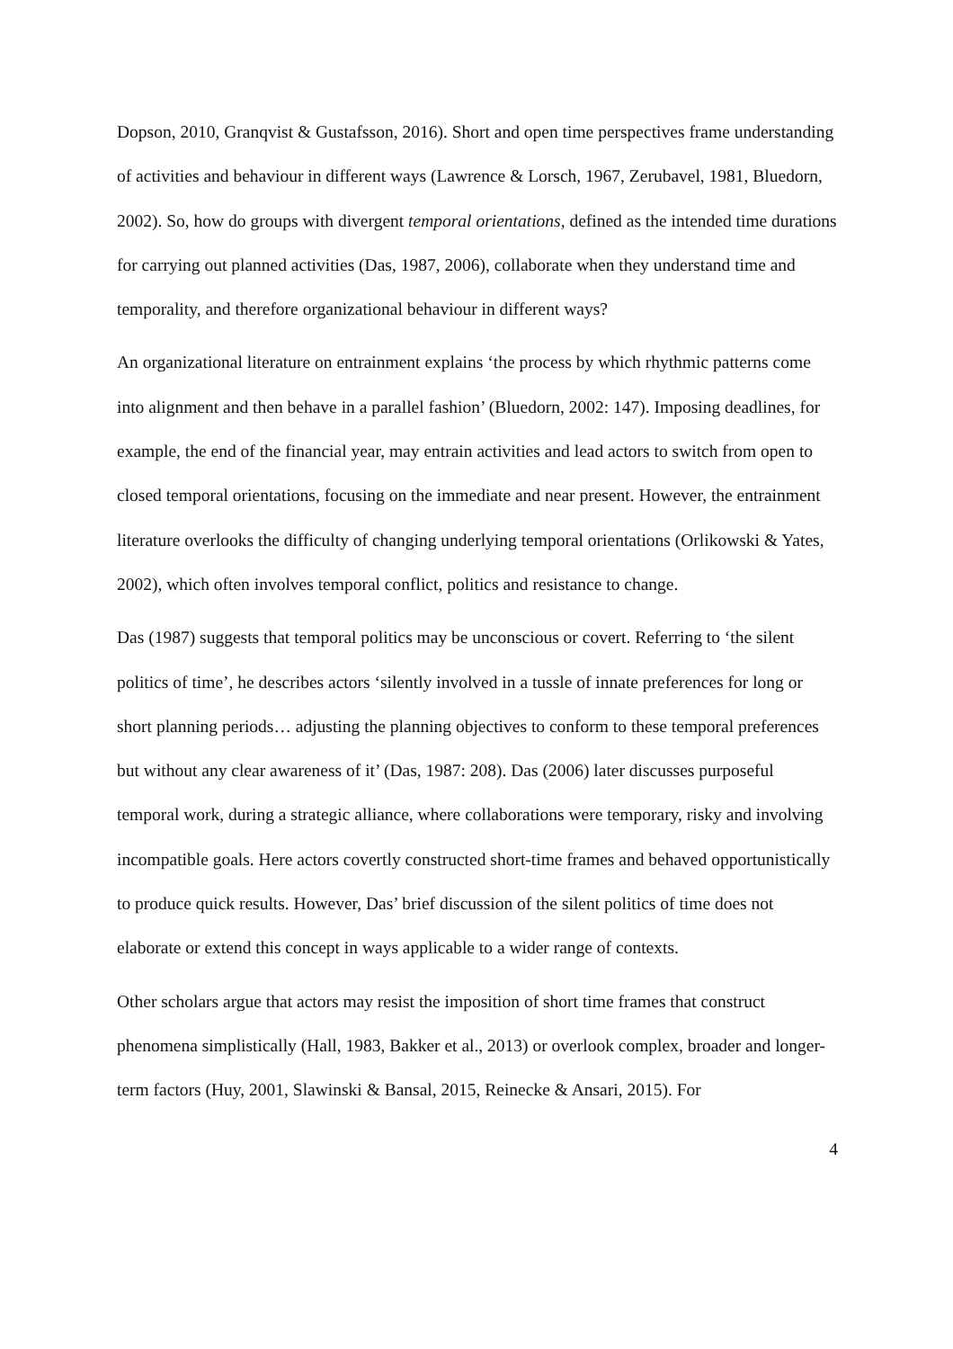Dopson, 2010, Granqvist & Gustafsson, 2016). Short and open time perspectives frame understanding of activities and behaviour in different ways (Lawrence & Lorsch, 1967, Zerubavel, 1981, Bluedorn, 2002). So, how do groups with divergent temporal orientations, defined as the intended time durations for carrying out planned activities (Das, 1987, 2006), collaborate when they understand time and temporality, and therefore organizational behaviour in different ways?
An organizational literature on entrainment explains ‘the process by which rhythmic patterns come into alignment and then behave in a parallel fashion’ (Bluedorn, 2002: 147). Imposing deadlines, for example, the end of the financial year, may entrain activities and lead actors to switch from open to closed temporal orientations, focusing on the immediate and near present. However, the entrainment literature overlooks the difficulty of changing underlying temporal orientations (Orlikowski & Yates, 2002), which often involves temporal conflict, politics and resistance to change.
Das (1987) suggests that temporal politics may be unconscious or covert. Referring to ‘the silent politics of time’, he describes actors ‘silently involved in a tussle of innate preferences for long or short planning periods… adjusting the planning objectives to conform to these temporal preferences but without any clear awareness of it’ (Das, 1987: 208). Das (2006) later discusses purposeful temporal work, during a strategic alliance, where collaborations were temporary, risky and involving incompatible goals. Here actors covertly constructed short-time frames and behaved opportunistically to produce quick results. However, Das’ brief discussion of the silent politics of time does not elaborate or extend this concept in ways applicable to a wider range of contexts.
Other scholars argue that actors may resist the imposition of short time frames that construct phenomena simplistically (Hall, 1983, Bakker et al., 2013) or overlook complex, broader and longer-term factors (Huy, 2001, Slawinski & Bansal, 2015, Reinecke & Ansari, 2015). For
4